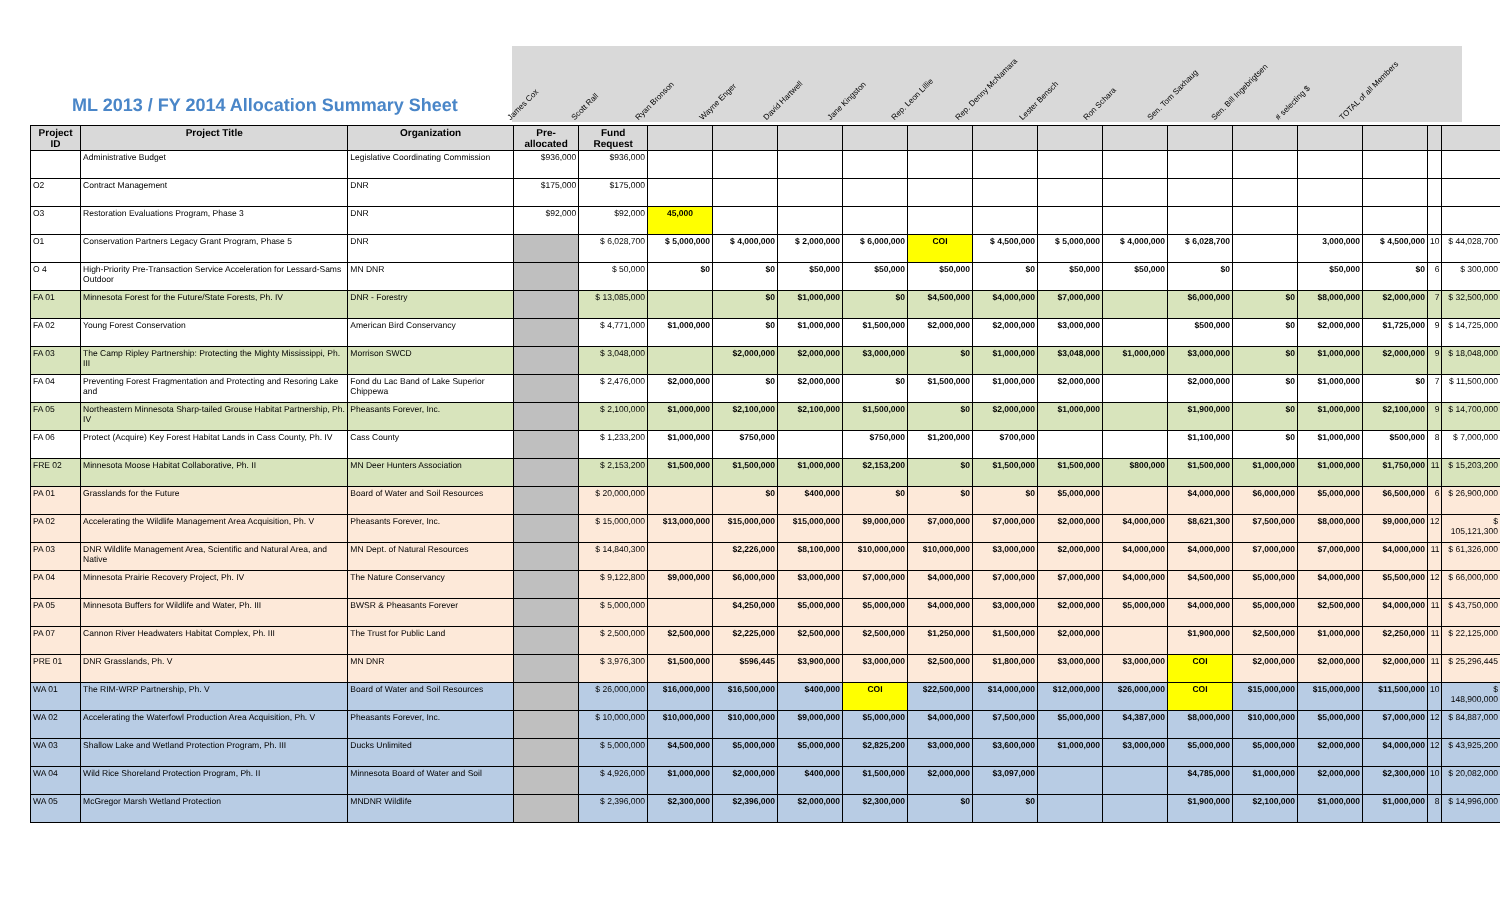ML 2013 / FY 2014 Allocation Summary Sheet
James Cox
Scott Rall
Ryan Bronson
Wayne Enger
David Hartwell
Jane Kingston
Rep. Leon Lillie
Rep. Denny McNamara
Lester Bensch
Ron Schara
Sen. Tom Saxhaug
Sen. Bill Ingebrigtsen
# selecting $
TOTAL of all Members
| Project ID | Project Title | Organization | Pre-allocated | Fund Request | | | | | | | | | | | | | | |
| --- | --- | --- | --- | --- | --- | --- | --- | --- | --- | --- | --- | --- | --- | --- | --- | --- | --- | --- |
| | Administrative Budget | Legislative Coordinating Commission | $936,000 | $936,000 | | | | | | | | | | | | | | |
| O2 | Contract Management | DNR | $175,000 | $175,000 | | | | | | | | | | | | | | |
| O3 | Restoration Evaluations Program, Phase 3 | DNR | $92,000 | $92,000 | 45,000 | | | | | | | | | | | | | |
| O1 | Conservation Partners Legacy Grant Program, Phase 5 | DNR | | $ 6,028,700 | $ 5,000,000 | $ 4,000,000 | $ 2,000,000 | $ 6,000,000 | COI | $ 4,500,000 | $ 5,000,000 | $ 4,000,000 | $ 6,028,700 | | 3,000,000 | $ 4,500,000 | 10 | $ 44,028,700 |
| O 4 | High-Priority Pre-Transaction Service Acceleration for Lessard-Sams Outdoor | MN DNR | | $ 50,000 | $0 | $0 | $50,000 | $50,000 | $50,000 | $0 | $50,000 | $50,000 | $0 | | $50,000 | $0 | 6 | $ 300,000 |
| FA 01 | Minnesota Forest for the Future/State Forests, Ph. IV | DNR - Forestry | | $ 13,085,000 | | $0 | $1,000,000 | $0 | $4,500,000 | $4,000,000 | $7,000,000 | | $6,000,000 | $0 | $8,000,000 | $2,000,000 | 7 | $ 32,500,000 |
| FA 02 | Young Forest Conservation | American Bird Conservancy | | $ 4,771,000 | $1,000,000 | $0 | $1,000,000 | $1,500,000 | $2,000,000 | $2,000,000 | $3,000,000 | | $500,000 | $0 | $2,000,000 | $1,725,000 | 9 | $ 14,725,000 |
| FA 03 | The Camp Ripley Partnership: Protecting the Mighty Mississippi, Ph. III | Morrison SWCD | | $ 3,048,000 | | $2,000,000 | $2,000,000 | $3,000,000 | $0 | $1,000,000 | $3,048,000 | $1,000,000 | $3,000,000 | $0 | $1,000,000 | $2,000,000 | 9 | $ 18,048,000 |
| FA 04 | Preventing Forest Fragmentation and Protecting and Resoring Lake and | Fond du Lac Band of Lake Superior Chippewa | | $ 2,476,000 | $2,000,000 | $0 | $2,000,000 | $0 | $1,500,000 | $1,000,000 | $2,000,000 | | $2,000,000 | $0 | $1,000,000 | $0 | 7 | $ 11,500,000 |
| FA 05 | Northeastern Minnesota Sharp-tailed Grouse Habitat Partnership, Ph. IV | Pheasants Forever, Inc. | | $ 2,100,000 | $1,000,000 | $2,100,000 | $2,100,000 | $1,500,000 | $0 | $2,000,000 | $1,000,000 | | $1,900,000 | $0 | $1,000,000 | $2,100,000 | 9 | $ 14,700,000 |
| FA 06 | Protect (Acquire) Key Forest Habitat Lands in Cass County, Ph. IV | Cass County | | $ 1,233,200 | $1,000,000 | $750,000 | | $750,000 | $1,200,000 | $700,000 | | | $1,100,000 | $0 | $1,000,000 | $500,000 | 8 | $ 7,000,000 |
| FRE 02 | Minnesota Moose Habitat Collaborative, Ph. II | MN Deer Hunters Association | | $ 2,153,200 | $1,500,000 | $1,500,000 | $1,000,000 | $2,153,200 | $0 | $1,500,000 | $1,500,000 | $800,000 | $1,500,000 | $1,000,000 | $1,000,000 | $1,750,000 | 11 | $ 15,203,200 |
| PA 01 | Grasslands for the Future | Board of Water and Soil Resources | | $ 20,000,000 | | $0 | $400,000 | $0 | $0 | $0 | $5,000,000 | | $4,000,000 | $6,000,000 | $5,000,000 | $6,500,000 | 6 | $ 26,900,000 |
| PA 02 | Accelerating the Wildlife Management Area Acquisition, Ph. V | Pheasants Forever, Inc. | | $ 15,000,000 | $13,000,000 | $15,000,000 | $15,000,000 | $9,000,000 | $7,000,000 | $7,000,000 | $2,000,000 | $4,000,000 | $8,621,300 | $7,500,000 | $8,000,000 | $9,000,000 | 12 | $ 105,121,300 |
| PA 03 | DNR Wildlife Management Area, Scientific and Natural Area, and Native | MN Dept. of Natural Resources | | $ 14,840,300 | | $2,226,000 | $8,100,000 | $10,000,000 | $10,000,000 | $3,000,000 | $2,000,000 | $4,000,000 | $4,000,000 | $7,000,000 | $7,000,000 | $4,000,000 | 11 | $ 61,326,000 |
| PA 04 | Minnesota Prairie Recovery Project, Ph. IV | The Nature Conservancy | | $ 9,122,800 | $9,000,000 | $6,000,000 | $3,000,000 | $7,000,000 | $4,000,000 | $7,000,000 | $7,000,000 | $4,000,000 | $4,500,000 | $5,000,000 | $4,000,000 | $5,500,000 | 12 | $ 66,000,000 |
| PA 05 | Minnesota Buffers for Wildlife and Water, Ph. III | BWSR & Pheasants Forever | | $ 5,000,000 | | $4,250,000 | $5,000,000 | $5,000,000 | $4,000,000 | $3,000,000 | $2,000,000 | $5,000,000 | $4,000,000 | $5,000,000 | $2,500,000 | $4,000,000 | 11 | $ 43,750,000 |
| PA 07 | Cannon River Headwaters Habitat Complex, Ph. III | The Trust for Public Land | | $ 2,500,000 | $2,500,000 | $2,225,000 | $2,500,000 | $2,500,000 | $1,250,000 | $1,500,000 | $2,000,000 | | $1,900,000 | $2,500,000 | $1,000,000 | $2,250,000 | 11 | $ 22,125,000 |
| PRE 01 | DNR Grasslands, Ph. V | MN DNR | | $ 3,976,300 | $1,500,000 | $596,445 | $3,900,000 | $3,000,000 | $2,500,000 | $1,800,000 | $3,000,000 | $3,000,000 | COI | $2,000,000 | $2,000,000 | $2,000,000 | 11 | $ 25,296,445 |
| WA 01 | The RIM-WRP Partnership, Ph. V | Board of Water and Soil Resources | | $ 26,000,000 | $16,000,000 | $16,500,000 | $400,000 | COI | $22,500,000 | $14,000,000 | $12,000,000 | $26,000,000 | COI | $15,000,000 | $15,000,000 | $11,500,000 | 10 | $ 148,900,000 |
| WA 02 | Accelerating the Waterfowl Production Area Acquisition, Ph. V | Pheasants Forever, Inc. | | $ 10,000,000 | $10,000,000 | $10,000,000 | $9,000,000 | $5,000,000 | $4,000,000 | $7,500,000 | $5,000,000 | $4,387,000 | $8,000,000 | $10,000,000 | $5,000,000 | $7,000,000 | 12 | $ 84,887,000 |
| WA 03 | Shallow Lake and Wetland Protection Program, Ph. III | Ducks Unlimited | | $ 5,000,000 | $4,500,000 | $5,000,000 | $5,000,000 | $2,825,200 | $3,000,000 | $3,600,000 | $1,000,000 | $3,000,000 | $5,000,000 | $5,000,000 | $2,000,000 | $4,000,000 | 12 | $ 43,925,200 |
| WA 04 | Wild Rice Shoreland Protection Program, Ph. II | Minnesota Board of Water and Soil | | $ 4,926,000 | $1,000,000 | $2,000,000 | $400,000 | $1,500,000 | $2,000,000 | $3,097,000 | | | $4,785,000 | $1,000,000 | $2,000,000 | $2,300,000 | 10 | $ 20,082,000 |
| WA 05 | McGregor Marsh Wetland Protection | MNDNR Wildlife | | $ 2,396,000 | $2,300,000 | $2,396,000 | $2,000,000 | $2,300,000 | $0 | $0 | | | $1,900,000 | $2,100,000 | $1,000,000 | $1,000,000 | 8 | $ 14,996,000 |